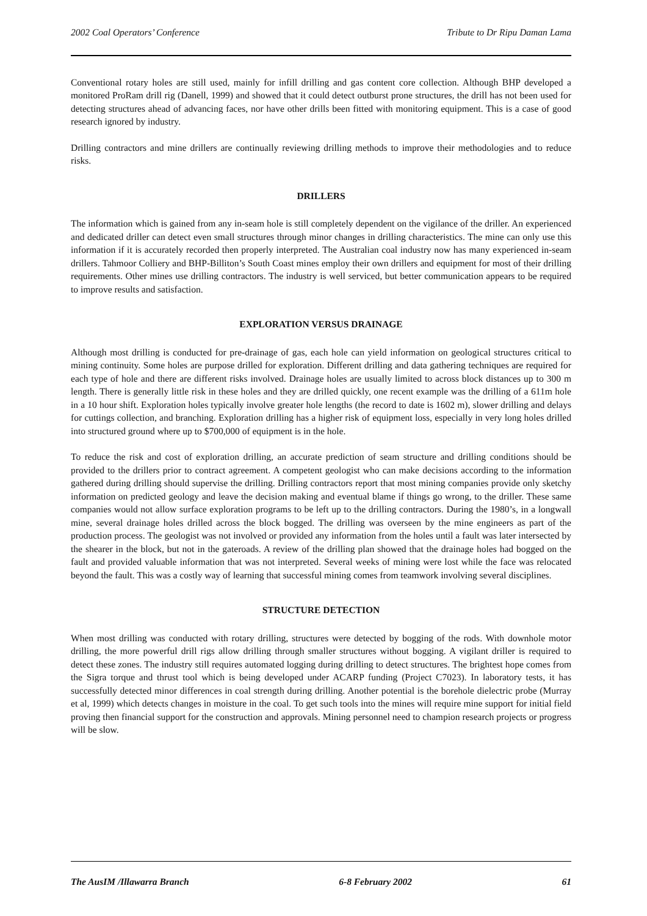2002 Coal Operators’ Conference Tribute to Dr Ripu Daman Lama
Conventional rotary holes are still used, mainly for infill drilling and gas content core collection. Although BHP developed a monitored ProRam drill rig (Danell, 1999) and showed that it could detect outburst prone structures, the drill has not been used for detecting structures ahead of advancing faces, nor have other drills been fitted with monitoring equipment. This is a case of good research ignored by industry.
Drilling contractors and mine drillers are continually reviewing drilling methods to improve their methodologies and to reduce risks.
DRILLERS
The information which is gained from any in-seam hole is still completely dependent on the vigilance of the driller. An experienced and dedicated driller can detect even small structures through minor changes in drilling characteristics. The mine can only use this information if it is accurately recorded then properly interpreted. The Australian coal industry now has many experienced in-seam drillers. Tahmoor Colliery and BHP-Billiton’s South Coast mines employ their own drillers and equipment for most of their drilling requirements. Other mines use drilling contractors. The industry is well serviced, but better communication appears to be required to improve results and satisfaction.
EXPLORATION VERSUS DRAINAGE
Although most drilling is conducted for pre-drainage of gas, each hole can yield information on geological structures critical to mining continuity. Some holes are purpose drilled for exploration. Different drilling and data gathering techniques are required for each type of hole and there are different risks involved. Drainage holes are usually limited to across block distances up to 300 m length. There is generally little risk in these holes and they are drilled quickly, one recent example was the drilling of a 611m hole in a 10 hour shift. Exploration holes typically involve greater hole lengths (the record to date is 1602 m), slower drilling and delays for cuttings collection, and branching. Exploration drilling has a higher risk of equipment loss, especially in very long holes drilled into structured ground where up to $700,000 of equipment is in the hole.
To reduce the risk and cost of exploration drilling, an accurate prediction of seam structure and drilling conditions should be provided to the drillers prior to contract agreement. A competent geologist who can make decisions according to the information gathered during drilling should supervise the drilling. Drilling contractors report that most mining companies provide only sketchy information on predicted geology and leave the decision making and eventual blame if things go wrong, to the driller. These same companies would not allow surface exploration programs to be left up to the drilling contractors. During the 1980’s, in a longwall mine, several drainage holes drilled across the block bogged. The drilling was overseen by the mine engineers as part of the production process. The geologist was not involved or provided any information from the holes until a fault was later intersected by the shearer in the block, but not in the gateroads. A review of the drilling plan showed that the drainage holes had bogged on the fault and provided valuable information that was not interpreted. Several weeks of mining were lost while the face was relocated beyond the fault. This was a costly way of learning that successful mining comes from teamwork involving several disciplines.
STRUCTURE DETECTION
When most drilling was conducted with rotary drilling, structures were detected by bogging of the rods. With downhole motor drilling, the more powerful drill rigs allow drilling through smaller structures without bogging. A vigilant driller is required to detect these zones. The industry still requires automated logging during drilling to detect structures. The brightest hope comes from the Sigra torque and thrust tool which is being developed under ACARP funding (Project C7023). In laboratory tests, it has successfully detected minor differences in coal strength during drilling. Another potential is the borehole dielectric probe (Murray et al, 1999) which detects changes in moisture in the coal. To get such tools into the mines will require mine support for initial field proving then financial support for the construction and approvals. Mining personnel need to champion research projects or progress will be slow.
The AusIM /Illawarra Branch 6-8 February 2002 61